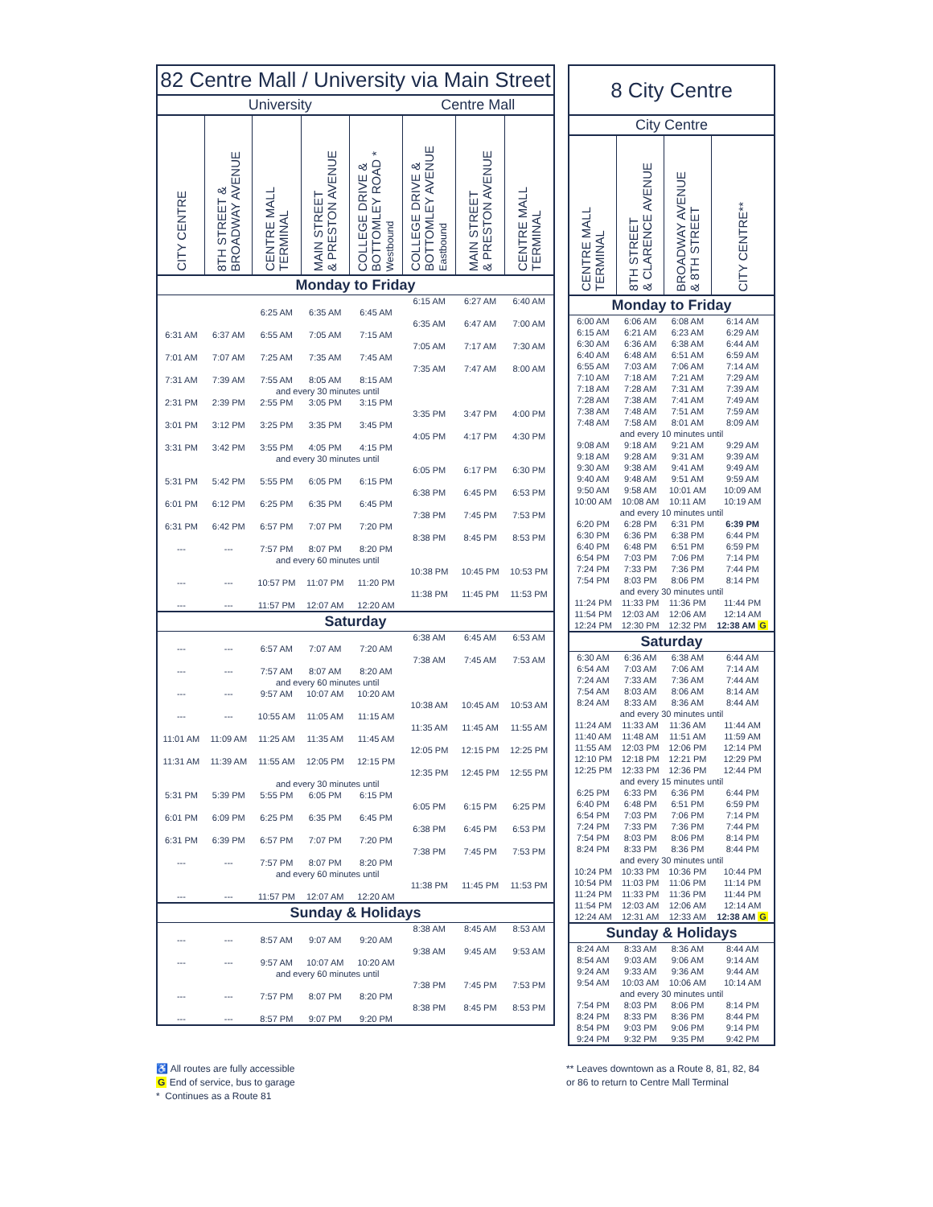| 82 Centre Mall / University via Main Street | | | | | | | |
| --- | --- | --- | --- | --- | --- | --- | --- |
| University | | | | | Centre Mall | | |
| CITY CENTRE | 8TH STREET & BROADWAY AVENUE | CENTRE MALL TERMINAL | MAIN STREET & PRESTON AVENUE | COLLEGE DRIVE & BOTTOMLEY ROAD * Westbound | COLLEGE DRIVE & BOTTOMLEY AVENUE Eastbound | MAIN STREET & PRESTON AVENUE | CENTRE MALL TERMINAL |
| Monday to Friday | | | | | | | |
| | | | | | 6:15 AM | 6:27 AM | 6:40 AM |
| | | 6:25 AM | 6:35 AM | 6:45 AM | | | |
| | | | | | 6:35 AM | 6:47 AM | 7:00 AM |
| 6:31 AM | 6:37 AM | 6:55 AM | 7:05 AM | 7:15 AM | | | |
| | | | | | 7:05 AM | 7:17 AM | 7:30 AM |
| 7:01 AM | 7:07 AM | 7:25 AM | 7:35 AM | 7:45 AM | | | |
| | | | | | 7:35 AM | 7:47 AM | 8:00 AM |
| 7:31 AM | 7:39 AM | 7:55 AM | 8:05 AM | 8:15 AM | | | |
| | | and every 30 minutes until | | | | | |
| 2:31 PM | 2:39 PM | 2:55 PM | 3:05 PM | 3:15 PM | | | |
| | | | | | 3:35 PM | 3:47 PM | 4:00 PM |
| 3:01 PM | 3:12 PM | 3:25 PM | 3:35 PM | 3:45 PM | | | |
| | | | | | 4:05 PM | 4:17 PM | 4:30 PM |
| 3:31 PM | 3:42 PM | 3:55 PM | 4:05 PM | 4:15 PM | | | |
| | | and every 30 minutes until | | | | | |
| | | | | | 6:05 PM | 6:17 PM | 6:30 PM |
| 5:31 PM | 5:42 PM | 5:55 PM | 6:05 PM | 6:15 PM | | | |
| | | | | | 6:38 PM | 6:45 PM | 6:53 PM |
| 6:01 PM | 6:12 PM | 6:25 PM | 6:35 PM | 6:45 PM | | | |
| | | | | | 7:38 PM | 7:45 PM | 7:53 PM |
| 6:31 PM | 6:42 PM | 6:57 PM | 7:07 PM | 7:20 PM | | | |
| | | | | | 8:38 PM | 8:45 PM | 8:53 PM |
| --- | --- | 7:57 PM | 8:07 PM | 8:20 PM | | | |
| | | and every 60 minutes until | | | | | |
| | | | | | 10:38 PM | 10:45 PM | 10:53 PM |
| --- | --- | 10:57 PM | 11:07 PM | 11:20 PM | | | |
| | | | | | 11:38 PM | 11:45 PM | 11:53 PM |
| --- | --- | 11:57 PM | 12:07 AM | 12:20 AM | | | |
| Saturday | | | | | | | |
| | | | | | 6:38 AM | 6:45 AM | 6:53 AM |
| --- | --- | 6:57 AM | 7:07 AM | 7:20 AM | | | |
| | | | | | 7:38 AM | 7:45 AM | 7:53 AM |
| --- | --- | 7:57 AM | 8:07 AM | 8:20 AM | | | |
| | | and every 60 minutes until | | | | | |
| --- | --- | 9:57 AM | 10:07 AM | 10:20 AM | | | |
| | | | | | 10:38 AM | 10:45 AM | 10:53 AM |
| --- | --- | 10:55 AM | 11:05 AM | 11:15 AM | | | |
| | | | | | 11:35 AM | 11:45 AM | 11:55 AM |
| 11:01 AM | 11:09 AM | 11:25 AM | 11:35 AM | 11:45 AM | | | |
| | | | | | 12:05 PM | 12:15 PM | 12:25 PM |
| 11:31 AM | 11:39 AM | 11:55 AM | 12:05 PM | 12:15 PM | | | |
| | | | | | 12:35 PM | 12:45 PM | 12:55 PM |
| | | and every 30 minutes until | | | | | |
| 5:31 PM | 5:39 PM | 5:55 PM | 6:05 PM | 6:15 PM | | | |
| | | | | | 6:05 PM | 6:15 PM | 6:25 PM |
| 6:01 PM | 6:09 PM | 6:25 PM | 6:35 PM | 6:45 PM | | | |
| | | | | | 6:38 PM | 6:45 PM | 6:53 PM |
| 6:31 PM | 6:39 PM | 6:57 PM | 7:07 PM | 7:20 PM | | | |
| | | | | | 7:38 PM | 7:45 PM | 7:53 PM |
| --- | --- | 7:57 PM | 8:07 PM | 8:20 PM | | | |
| | | and every 60 minutes until | | | | | |
| | | | | | 11:38 PM | 11:45 PM | 11:53 PM |
| --- | --- | 11:57 PM | 12:07 AM | 12:20 AM | | | |
| Sunday & Holidays | | | | | | | |
| | | | | | 8:38 AM | 8:45 AM | 8:53 AM |
| --- | --- | 8:57 AM | 9:07 AM | 9:20 AM | | | |
| | | | | | 9:38 AM | 9:45 AM | 9:53 AM |
| --- | --- | 9:57 AM | 10:07 AM | 10:20 AM | | | |
| | | and every 60 minutes until | | | | | |
| | | | | | 7:38 PM | 7:45 PM | 7:53 PM |
| --- | --- | 7:57 PM | 8:07 PM | 8:20 PM | | | |
| | | | | | 8:38 PM | 8:45 PM | 8:53 PM |
| --- | --- | 8:57 PM | 9:07 PM | 9:20 PM | | | |
| 8 City Centre | | | |
| --- | --- | --- | --- |
| City Centre | | | |
| CENTRE MALL TERMINAL | 8TH STREET & CLARENCE AVENUE | BROADWAY AVENUE & 8TH STREET | CITY CENTRE** |
| Monday to Friday | | | |
| 6:00 AM | 6:06 AM | 6:08 AM | 6:14 AM |
| 6:15 AM | 6:21 AM | 6:23 AM | 6:29 AM |
| 6:30 AM | 6:36 AM | 6:38 AM | 6:44 AM |
| 6:40 AM | 6:48 AM | 6:51 AM | 6:59 AM |
| 6:55 AM | 7:03 AM | 7:06 AM | 7:14 AM |
| 7:10 AM | 7:18 AM | 7:21 AM | 7:29 AM |
| 7:18 AM | 7:28 AM | 7:31 AM | 7:39 AM |
| 7:28 AM | 7:38 AM | 7:41 AM | 7:49 AM |
| 7:38 AM | 7:48 AM | 7:51 AM | 7:59 AM |
| 7:48 AM | 7:58 AM | 8:01 AM | 8:09 AM |
| and every 10 minutes until | | | |
| 9:08 AM | 9:18 AM | 9:21 AM | 9:29 AM |
| 9:18 AM | 9:28 AM | 9:31 AM | 9:39 AM |
| 9:30 AM | 9:38 AM | 9:41 AM | 9:49 AM |
| 9:40 AM | 9:48 AM | 9:51 AM | 9:59 AM |
| 9:50 AM | 9:58 AM | 10:01 AM | 10:09 AM |
| 10:00 AM | 10:08 AM | 10:11 AM | 10:19 AM |
| and every 10 minutes until | | | |
| 6:20 PM | 6:28 PM | 6:31 PM | 6:39 PM |
| 6:30 PM | 6:36 PM | 6:38 PM | 6:44 PM |
| 6:40 PM | 6:48 PM | 6:51 PM | 6:59 PM |
| 6:54 PM | 7:03 PM | 7:06 PM | 7:14 PM |
| 7:24 PM | 7:33 PM | 7:36 PM | 7:44 PM |
| 7:54 PM | 8:03 PM | 8:06 PM | 8:14 PM |
| and every 30 minutes until | | | |
| 11:24 PM | 11:33 PM | 11:36 PM | 11:44 PM |
| 11:54 PM | 12:03 AM | 12:06 AM | 12:14 AM |
| 12:24 PM | 12:30 PM | 12:32 PM | 12:38 AM G |
| Saturday | | | |
| 6:30 AM | 6:36 AM | 6:38 AM | 6:44 AM |
| 6:54 AM | 7:03 AM | 7:06 AM | 7:14 AM |
| 7:24 AM | 7:33 AM | 7:36 AM | 7:44 AM |
| 7:54 AM | 8:03 AM | 8:06 AM | 8:14 AM |
| 8:24 AM | 8:33 AM | 8:36 AM | 8:44 AM |
| and every 30 minutes until | | | |
| 11:24 AM | 11:33 AM | 11:36 AM | 11:44 AM |
| 11:40 AM | 11:48 AM | 11:51 AM | 11:59 AM |
| 11:55 AM | 12:03 PM | 12:06 PM | 12:14 PM |
| 12:10 PM | 12:18 PM | 12:21 PM | 12:29 PM |
| 12:25 PM | 12:33 PM | 12:36 PM | 12:44 PM |
| and every 15 minutes until | | | |
| 6:25 PM | 6:33 PM | 6:36 PM | 6:44 PM |
| 6:40 PM | 6:48 PM | 6:51 PM | 6:59 PM |
| 6:54 PM | 7:03 PM | 7:06 PM | 7:14 PM |
| 7:24 PM | 7:33 PM | 7:36 PM | 7:44 PM |
| 7:54 PM | 8:03 PM | 8:06 PM | 8:14 PM |
| 8:24 PM | 8:33 PM | 8:36 PM | 8:44 PM |
| and every 30 minutes until | | | |
| 10:24 PM | 10:33 PM | 10:36 PM | 10:44 PM |
| 10:54 PM | 11:03 PM | 11:06 PM | 11:14 PM |
| 11:24 PM | 11:33 PM | 11:36 PM | 11:44 PM |
| 11:54 PM | 12:03 AM | 12:06 AM | 12:14 AM |
| 12:24 AM | 12:31 AM | 12:33 AM | 12:38 AM G |
| Sunday & Holidays | | | |
| 8:24 AM | 8:33 AM | 8:36 AM | 8:44 AM |
| 8:54 AM | 9:03 AM | 9:06 AM | 9:14 AM |
| 9:24 AM | 9:33 AM | 9:36 AM | 9:44 AM |
| 9:54 AM | 10:03 AM | 10:06 AM | 10:14 AM |
| and every 30 minutes until | | | |
| 7:54 PM | 8:03 PM | 8:06 PM | 8:14 PM |
| 8:24 PM | 8:33 PM | 8:36 PM | 8:44 PM |
| 8:54 PM | 9:03 PM | 9:06 PM | 9:14 PM |
| 9:24 PM | 9:32 PM | 9:35 PM | 9:42 PM |
♿ All routes are fully accessible
G End of service, bus to garage
* Continues as a Route 81
** Leaves downtown as a Route 8, 81, 82, 84 or 86 to return to Centre Mall Terminal